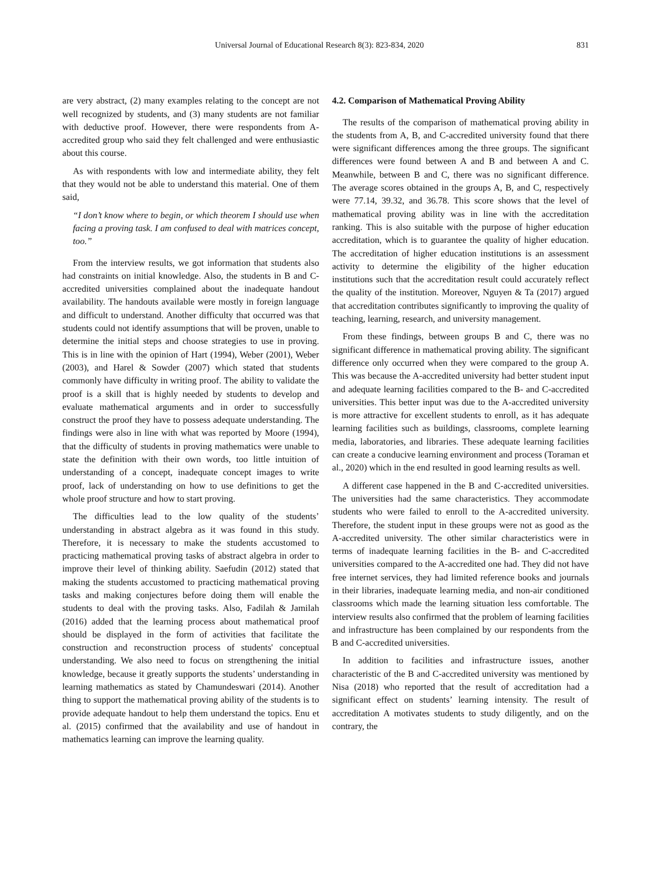Universal Journal of Educational Research 8(3): 823-834, 2020 831
are very abstract, (2) many examples relating to the concept are not well recognized by students, and (3) many students are not familiar with deductive proof. However, there were respondents from A-accredited group who said they felt challenged and were enthusiastic about this course.
As with respondents with low and intermediate ability, they felt that they would not be able to understand this material. One of them said,
“I don’t know where to begin, or which theorem I should use when facing a proving task. I am confused to deal with matrices concept, too.”
From the interview results, we got information that students also had constraints on initial knowledge. Also, the students in B and C-accredited universities complained about the inadequate handout availability. The handouts available were mostly in foreign language and difficult to understand. Another difficulty that occurred was that students could not identify assumptions that will be proven, unable to determine the initial steps and choose strategies to use in proving. This is in line with the opinion of Hart (1994), Weber (2001), Weber (2003), and Harel & Sowder (2007) which stated that students commonly have difficulty in writing proof. The ability to validate the proof is a skill that is highly needed by students to develop and evaluate mathematical arguments and in order to successfully construct the proof they have to possess adequate understanding. The findings were also in line with what was reported by Moore (1994), that the difficulty of students in proving mathematics were unable to state the definition with their own words, too little intuition of understanding of a concept, inadequate concept images to write proof, lack of understanding on how to use definitions to get the whole proof structure and how to start proving.
The difficulties lead to the low quality of the students’ understanding in abstract algebra as it was found in this study. Therefore, it is necessary to make the students accustomed to practicing mathematical proving tasks of abstract algebra in order to improve their level of thinking ability. Saefudin (2012) stated that making the students accustomed to practicing mathematical proving tasks and making conjectures before doing them will enable the students to deal with the proving tasks. Also, Fadilah & Jamilah (2016) added that the learning process about mathematical proof should be displayed in the form of activities that facilitate the construction and reconstruction process of students' conceptual understanding. We also need to focus on strengthening the initial knowledge, because it greatly supports the students’ understanding in learning mathematics as stated by Chamundeswari (2014). Another thing to support the mathematical proving ability of the students is to provide adequate handout to help them understand the topics. Enu et al. (2015) confirmed that the availability and use of handout in mathematics learning can improve the learning quality.
4.2. Comparison of Mathematical Proving Ability
The results of the comparison of mathematical proving ability in the students from A, B, and C-accredited university found that there were significant differences among the three groups. The significant differences were found between A and B and between A and C. Meanwhile, between B and C, there was no significant difference. The average scores obtained in the groups A, B, and C, respectively were 77.14, 39.32, and 36.78. This score shows that the level of mathematical proving ability was in line with the accreditation ranking. This is also suitable with the purpose of higher education accreditation, which is to guarantee the quality of higher education. The accreditation of higher education institutions is an assessment activity to determine the eligibility of the higher education institutions such that the accreditation result could accurately reflect the quality of the institution. Moreover, Nguyen & Ta (2017) argued that accreditation contributes significantly to improving the quality of teaching, learning, research, and university management.
From these findings, between groups B and C, there was no significant difference in mathematical proving ability. The significant difference only occurred when they were compared to the group A. This was because the A-accredited university had better student input and adequate learning facilities compared to the B- and C-accredited universities. This better input was due to the A-accredited university is more attractive for excellent students to enroll, as it has adequate learning facilities such as buildings, classrooms, complete learning media, laboratories, and libraries. These adequate learning facilities can create a conducive learning environment and process (Toraman et al., 2020) which in the end resulted in good learning results as well.
A different case happened in the B and C-accredited universities. The universities had the same characteristics. They accommodate students who were failed to enroll to the A-accredited university. Therefore, the student input in these groups were not as good as the A-accredited university. The other similar characteristics were in terms of inadequate learning facilities in the B- and C-accredited universities compared to the A-accredited one had. They did not have free internet services, they had limited reference books and journals in their libraries, inadequate learning media, and non-air conditioned classrooms which made the learning situation less comfortable. The interview results also confirmed that the problem of learning facilities and infrastructure has been complained by our respondents from the B and C-accredited universities.
In addition to facilities and infrastructure issues, another characteristic of the B and C-accredited university was mentioned by Nisa (2018) who reported that the result of accreditation had a significant effect on students’ learning intensity. The result of accreditation A motivates students to study diligently, and on the contrary, the